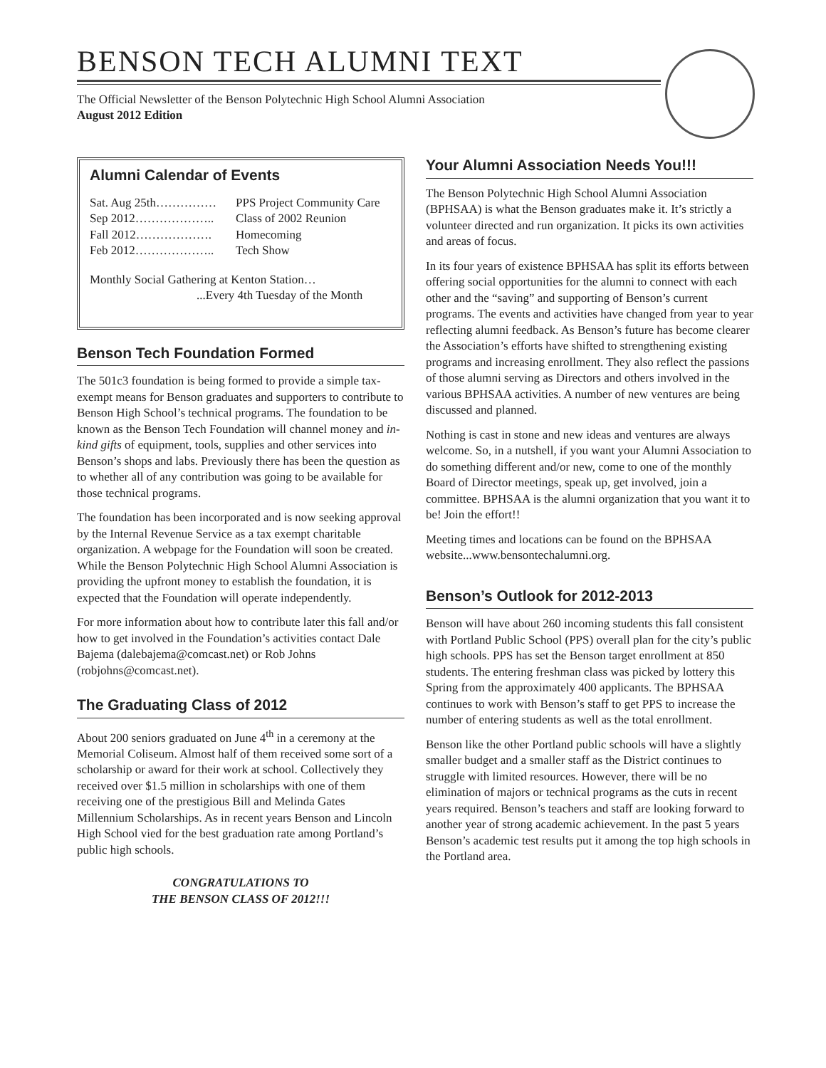BENSON TECH ALUMNI TEXT
The Official Newsletter of the Benson Polytechnic High School Alumni Association
August 2012 Edition
Alumni Calendar of Events
Sat. Aug 25th…………… PPS Project Community Care
Sep 2012……………….. Class of 2002 Reunion
Fall 2012………………. Homecoming
Feb 2012……………….. Tech Show
Monthly Social Gathering at Kenton Station…
...Every 4th Tuesday of the Month
Benson Tech Foundation Formed
The 501c3 foundation is being formed to provide a simple tax-exempt means for Benson graduates and supporters to contribute to Benson High School’s technical programs. The foundation to be known as the Benson Tech Foundation will channel money and in-kind gifts of equipment, tools, supplies and other services into Benson’s shops and labs. Previously there has been the question as to whether all of any contribution was going to be available for those technical programs.
The foundation has been incorporated and is now seeking approval by the Internal Revenue Service as a tax exempt charitable organization. A webpage for the Foundation will soon be created. While the Benson Polytechnic High School Alumni Association is providing the upfront money to establish the foundation, it is expected that the Foundation will operate independently.
For more information about how to contribute later this fall and/or how to get involved in the Foundation’s activities contact Dale Bajema (dalebajema@comcast.net) or Rob Johns (robjohns@comcast.net).
The Graduating Class of 2012
About 200 seniors graduated on June 4<sup>th</sup> in a ceremony at the Memorial Coliseum. Almost half of them received some sort of a scholarship or award for their work at school. Collectively they received over $1.5 million in scholarships with one of them receiving one of the prestigious Bill and Melinda Gates Millennium Scholarships. As in recent years Benson and Lincoln High School vied for the best graduation rate among Portland’s public high schools.
CONGRATULATIONS TO
THE BENSON CLASS OF 2012!!!
Your Alumni Association Needs You!!!
The Benson Polytechnic High School Alumni Association (BPHSAA) is what the Benson graduates make it. It’s strictly a volunteer directed and run organization. It picks its own activities and areas of focus.
In its four years of existence BPHSAA has split its efforts between offering social opportunities for the alumni to connect with each other and the “saving” and supporting of Benson’s current programs. The events and activities have changed from year to year reflecting alumni feedback. As Benson’s future has become clearer the Association’s efforts have shifted to strengthening existing programs and increasing enrollment. They also reflect the passions of those alumni serving as Directors and others involved in the various BPHSAA activities. A number of new ventures are being discussed and planned.
Nothing is cast in stone and new ideas and ventures are always welcome. So, in a nutshell, if you want your Alumni Association to do something different and/or new, come to one of the monthly Board of Director meetings, speak up, get involved, join a committee. BPHSAA is the alumni organization that you want it to be! Join the effort!!
Meeting times and locations can be found on the BPHSAA website...www.bensontechalumni.org.
Benson’s Outlook for 2012-2013
Benson will have about 260 incoming students this fall consistent with Portland Public School (PPS) overall plan for the city’s public high schools. PPS has set the Benson target enrollment at 850 students. The entering freshman class was picked by lottery this Spring from the approximately 400 applicants. The BPHSAA continues to work with Benson’s staff to get PPS to increase the number of entering students as well as the total enrollment.
Benson like the other Portland public schools will have a slightly smaller budget and a smaller staff as the District continues to struggle with limited resources. However, there will be no elimination of majors or technical programs as the cuts in recent years required. Benson’s teachers and staff are looking forward to another year of strong academic achievement. In the past 5 years Benson’s academic test results put it among the top high schools in the Portland area.